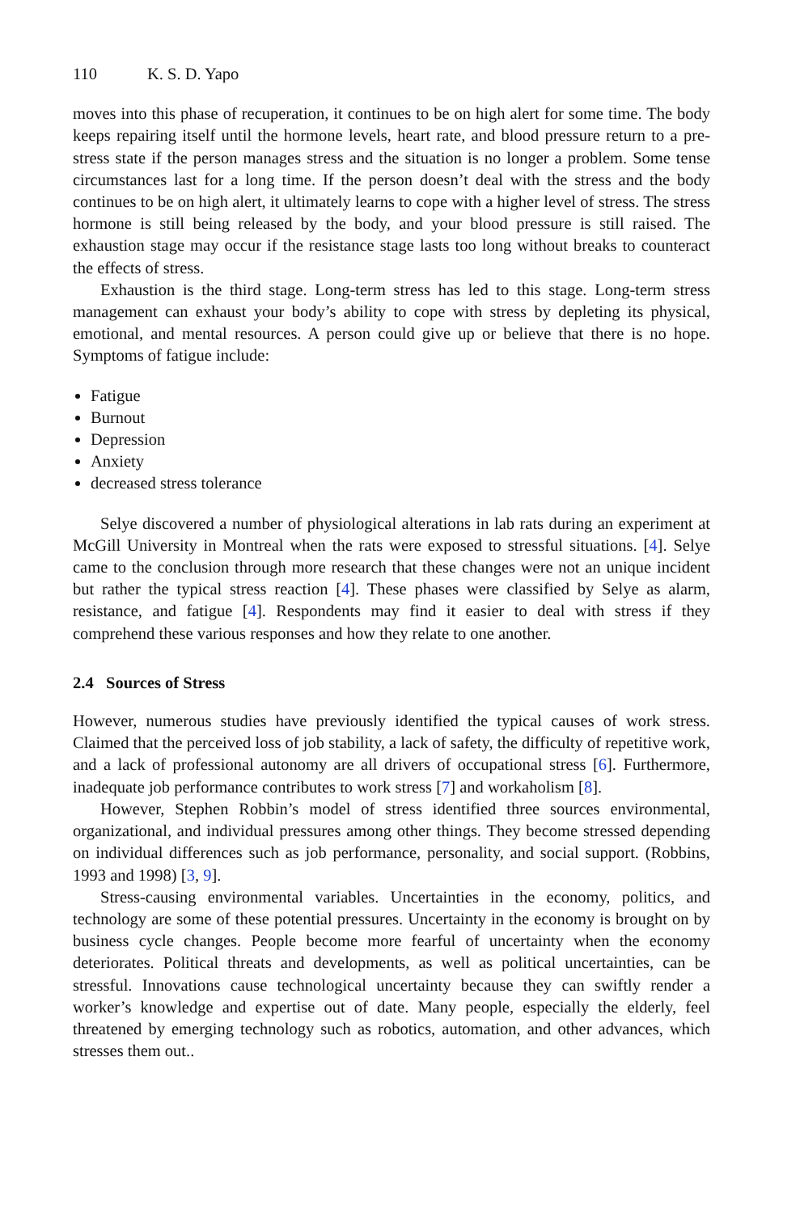110 K. S. D. Yapo
moves into this phase of recuperation, it continues to be on high alert for some time. The body keeps repairing itself until the hormone levels, heart rate, and blood pressure return to a pre-stress state if the person manages stress and the situation is no longer a problem. Some tense circumstances last for a long time. If the person doesn’t deal with the stress and the body continues to be on high alert, it ultimately learns to cope with a higher level of stress. The stress hormone is still being released by the body, and your blood pressure is still raised. The exhaustion stage may occur if the resistance stage lasts too long without breaks to counteract the effects of stress.
Exhaustion is the third stage. Long-term stress has led to this stage. Long-term stress management can exhaust your body’s ability to cope with stress by depleting its physical, emotional, and mental resources. A person could give up or believe that there is no hope. Symptoms of fatigue include:
Fatigue
Burnout
Depression
Anxiety
decreased stress tolerance
Selye discovered a number of physiological alterations in lab rats during an experiment at McGill University in Montreal when the rats were exposed to stressful situations. [4]. Selye came to the conclusion through more research that these changes were not an unique incident but rather the typical stress reaction [4]. These phases were classified by Selye as alarm, resistance, and fatigue [4]. Respondents may find it easier to deal with stress if they comprehend these various responses and how they relate to one another.
2.4 Sources of Stress
However, numerous studies have previously identified the typical causes of work stress. Claimed that the perceived loss of job stability, a lack of safety, the difficulty of repetitive work, and a lack of professional autonomy are all drivers of occupational stress [6]. Furthermore, inadequate job performance contributes to work stress [7] and workaholism [8].
However, Stephen Robbin’s model of stress identified three sources environmental, organizational, and individual pressures among other things. They become stressed depending on individual differences such as job performance, personality, and social support. (Robbins, 1993 and 1998) [3, 9].
Stress-causing environmental variables. Uncertainties in the economy, politics, and technology are some of these potential pressures. Uncertainty in the economy is brought on by business cycle changes. People become more fearful of uncertainty when the economy deteriorates. Political threats and developments, as well as political uncertainties, can be stressful. Innovations cause technological uncertainty because they can swiftly render a worker’s knowledge and expertise out of date. Many people, especially the elderly, feel threatened by emerging technology such as robotics, automation, and other advances, which stresses them out..